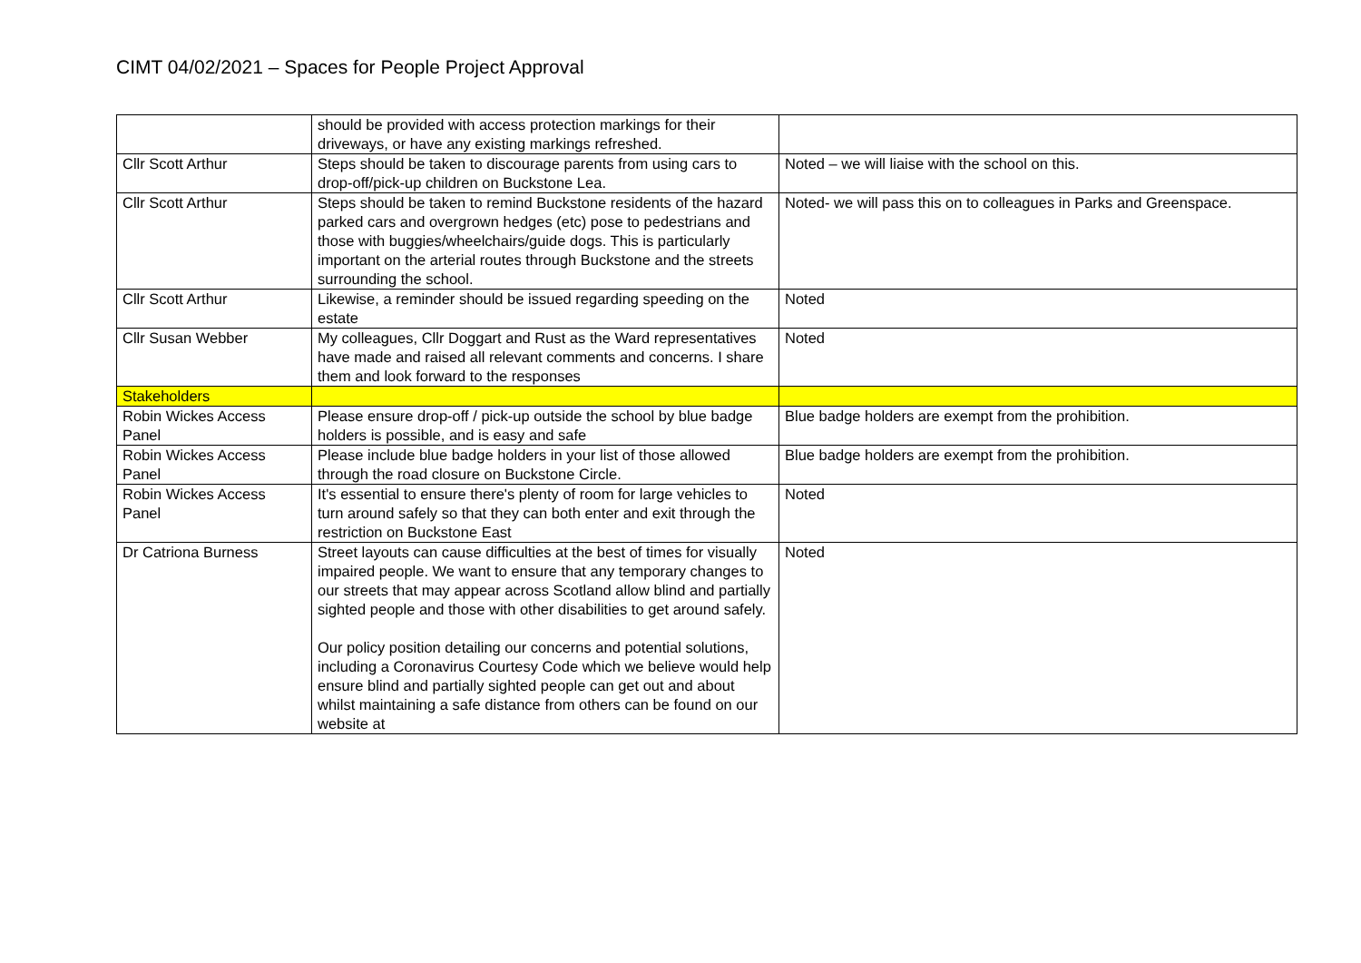CIMT 04/02/2021 – Spaces for People Project Approval
| | should be provided with access protection markings for their driveways, or have any existing markings refreshed. | |
| Cllr Scott Arthur | Steps should be taken to discourage parents from using cars to drop-off/pick-up children on Buckstone Lea. | Noted – we will liaise with the school on this. |
| Cllr Scott Arthur | Steps should be taken to remind Buckstone residents of the hazard parked cars and overgrown hedges (etc) pose to pedestrians and those with buggies/wheelchairs/guide dogs. This is particularly important on the arterial routes through Buckstone and the streets surrounding the school. | Noted- we will pass this on to colleagues in Parks and Greenspace. |
| Cllr Scott Arthur | Likewise, a reminder should be issued regarding speeding on the estate | Noted |
| Cllr Susan Webber | My colleagues, Cllr Doggart and Rust as the Ward representatives have made and raised all relevant comments and concerns. I share them and look forward to the responses | Noted |
| Stakeholders | | |
| Robin Wickes Access Panel | Please ensure drop-off / pick-up outside the school by blue badge holders is possible, and is easy and safe | Blue badge holders are exempt from the prohibition. |
| Robin Wickes Access Panel | Please include blue badge holders in your list of those allowed through the road closure on Buckstone Circle. | Blue badge holders are exempt from the prohibition. |
| Robin Wickes Access Panel | It's essential to ensure there's plenty of room for large vehicles to turn around safely so that they can both enter and exit through the restriction on Buckstone East | Noted |
| Dr Catriona Burness | Street layouts can cause difficulties at the best of times for visually impaired people. We want to ensure that any temporary changes to our streets that may appear across Scotland allow blind and partially sighted people and those with other disabilities to get around safely. Our policy position detailing our concerns and potential solutions, including a Coronavirus Courtesy Code which we believe would help ensure blind and partially sighted people can get out and about whilst maintaining a safe distance from others can be found on our website at | Noted |